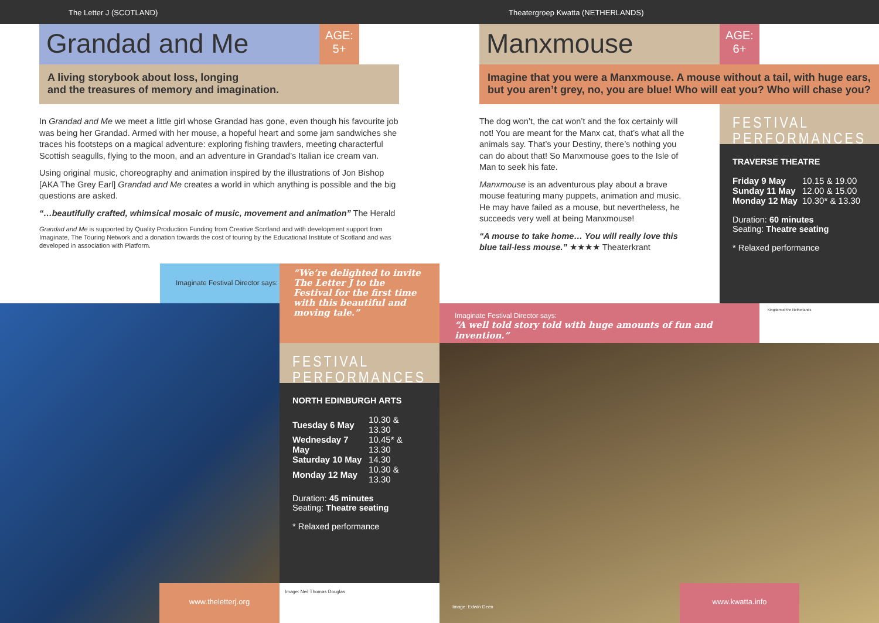The Letter J (SCOTLAND)
Grandad and Me
AGE:
5+
A living storybook about loss, longing
and the treasures of memory and imagination.
In Grandad and Me we meet a little girl whose Grandad has gone, even though his favourite job was being her Grandad. Armed with her mouse, a hopeful heart and some jam sandwiches she traces his footsteps on a magical adventure: exploring fishing trawlers, meeting characterful Scottish seagulls, flying to the moon, and an adventure in Grandad’s Italian ice cream van.
Using original music, choreography and animation inspired by the illustrations of Jon Bishop [AKA The Grey Earl] Grandad and Me creates a world in which anything is possible and the big questions are asked.
“…beautifully crafted, whimsical mosaic of music, movement and animation” The Herald
Grandad and Me is supported by Quality Production Funding from Creative Scotland and with development support from Imaginate, The Touring Network and a donation towards the cost of touring by the Educational Institute of Scotland and was developed in association with Platform.
Imaginate Festival Director says:
“We’re delighted to invite The Letter J to the Festival for the first time with this beautiful and moving tale.”
FESTIVAL PERFORMANCES
NORTH EDINBURGH ARTS
| Tuesday 6 May | 10.30 & 13.30 |
| Wednesday 7 May | 10.45* & 13.30 |
| Saturday 10 May | 14.30 |
| Monday 12 May | 10.30 & 13.30 |
Duration: 45 minutes
Seating: Theatre seating
* Relaxed performance
www.theletterj.org Image: Neil Thomas Douglas
Theatergroep Kwatta (NETHERLANDS)
Manxmouse
AGE:
6+
Imagine that you were a Manxmouse. A mouse without a tail, with huge ears, but you aren’t grey, no, you are blue! Who will eat you? Who will chase you?
The dog won’t, the cat won’t and the fox certainly will not! You are meant for the Manx cat, that’s what all the animals say. That’s your Destiny, there’s nothing you can do about that! So Manxmouse goes to the Isle of Man to seek his fate.
Manxmouse is an adventurous play about a brave mouse featuring many puppets, animation and music. He may have failed as a mouse, but nevertheless, he succeeds very well at being Manxmouse!
“A mouse to take home… You will really love this blue tail-less mouse.” ★★★★ Theaterkrant
FESTIVAL PERFORMANCES
TRAVERSE THEATRE
| Friday 9 May | 10.15 & 19.00 |
| Sunday 11 May | 12.00 & 15.00 |
| Monday 12 May | 10.30* & 13.30 |
Duration: 60 minutes
Seating: Theatre seating
* Relaxed performance
Imaginate Festival Director says:
“A well told story told with huge amounts of fun and invention.”
Kingdom of the Netherlands
Image: Edwin Deen
www.kwatta.info